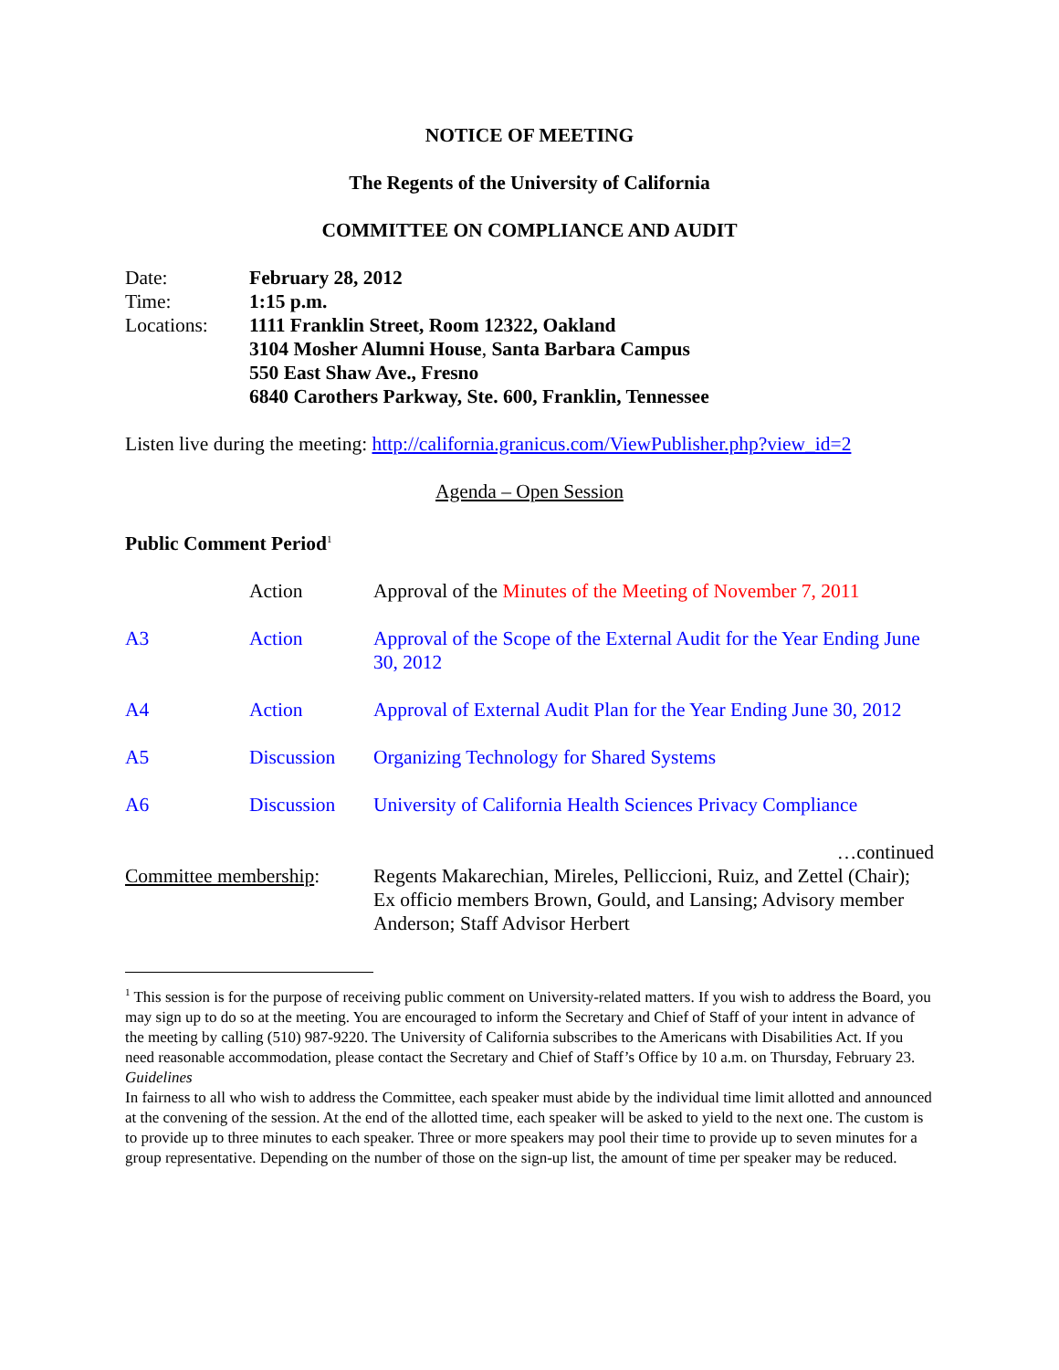NOTICE OF MEETING
The Regents of the University of California
COMMITTEE ON COMPLIANCE AND AUDIT
| Date: | February 28, 2012 |
| Time: | 1:15 p.m. |
| Locations: | 1111 Franklin Street, Room 12322, Oakland 3104 Mosher Alumni House , Santa Barbara Campus 550 East Shaw Ave., Fresno 6840 Carothers Parkway, Ste. 600, Franklin, Tennessee |
Listen live during the meeting: http://california.granicus.com/ViewPublisher.php?view_id=2
Agenda – Open Session
Public Comment Period<sup>1</sup>
| | Action | Approval of the Minutes of the Meeting of November 7, 2011 |
| A3 | Action | Approval of the Scope of the External Audit for the Year Ending June 30, 2012 |
| A4 | Action | Approval of External Audit Plan for the Year Ending June 30, 2012 |
| A5 | Discussion | Organizing Technology for Shared Systems |
| A6 | Discussion | University of California Health Sciences Privacy Compliance |
…continued
| Committee membership : | Regents Makarechian, Mireles, Pelliccioni, Ruiz, and Zettel (Chair); Ex officio members Brown, Gould, and Lansing; Advisory member Anderson; Staff Advisor Herbert |
<sup>1</sup> This session is for the purpose of receiving public comment on University-related matters. If you wish to address the Board, you may sign up to do so at the meeting. You are encouraged to inform the Secretary and Chief of Staff of your intent in advance of the meeting by calling (510) 987-9220. The University of California subscribes to the Americans with Disabilities Act. If you need reasonable accommodation, please contact the Secretary and Chief of Staff’s Office by 10 a.m. on Thursday, February 23.
Guidelines
In fairness to all who wish to address the Committee, each speaker must abide by the individual time limit allotted and announced at the convening of the session. At the end of the allotted time, each speaker will be asked to yield to the next one. The custom is to provide up to three minutes to each speaker. Three or more speakers may pool their time to provide up to seven minutes for a group representative. Depending on the number of those on the sign-up list, the amount of time per speaker may be reduced.